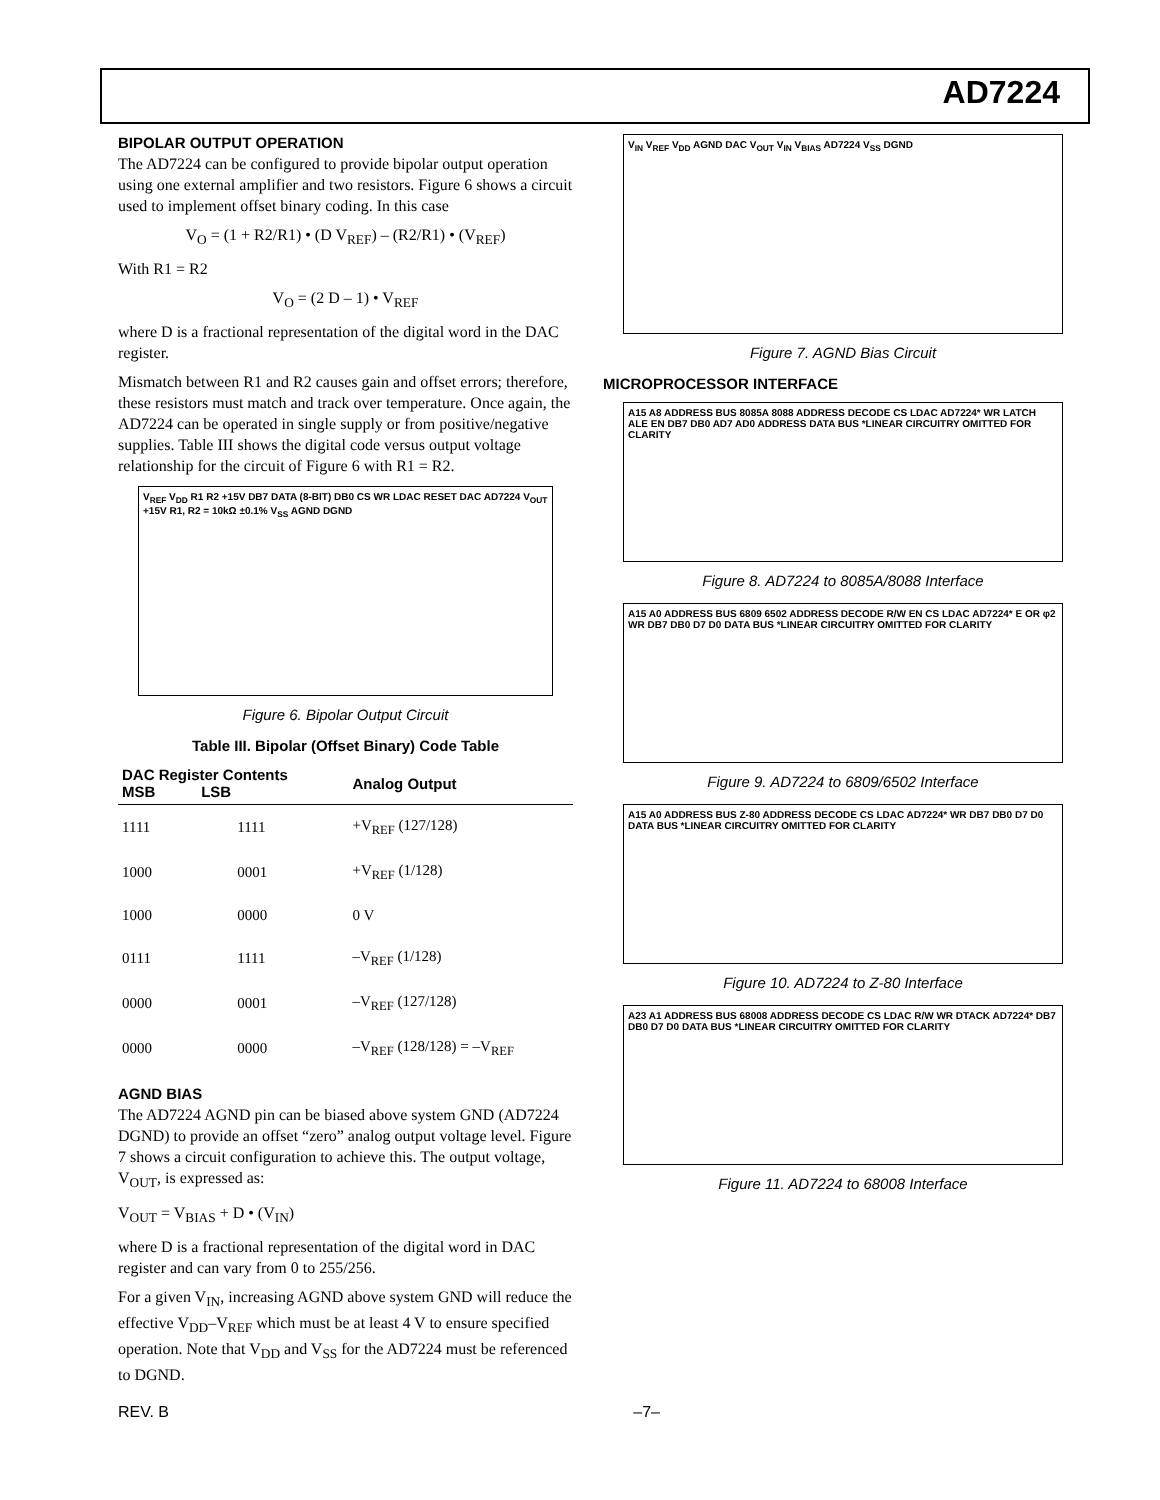AD7224
BIPOLAR OUTPUT OPERATION
The AD7224 can be configured to provide bipolar output operation using one external amplifier and two resistors. Figure 6 shows a circuit used to implement offset binary coding. In this case
V<sub>O</sub> = (1 + R2/R1) • (D V<sub>REF</sub>) – (R2/R1) • (V<sub>REF</sub>)
With R1 = R2
V<sub>O</sub> = (2 D – 1) • V<sub>REF</sub>
where D is a fractional representation of the digital word in the DAC register.
Mismatch between R1 and R2 causes gain and offset errors; therefore, these resistors must match and track over temperature. Once again, the AD7224 can be operated in single supply or from positive/negative supplies. Table III shows the digital code versus output voltage relationship for the circuit of Figure 6 with R1 = R2.
V<sub>REF</sub> V<sub>DD</sub> R1 R2 +15V DB7 DATA (8-BIT) DB0 CS WR LDAC RESET DAC AD7224 V<sub>OUT</sub> +15V R1, R2 = 10kΩ ±0.1% V<sub>SS</sub> AGND DGND
Figure 6. Bipolar Output Circuit
Table III. Bipolar (Offset Binary) Code Table
| DAC Register Contents MSB LSB | | Analog Output |
| --- | --- | --- |
| 1111 | 1111 | +V<sub>REF</sub> (127/128) |
| 1000 | 0001 | +V<sub>REF</sub> (1/128) |
| 1000 | 0000 | 0 V |
| 0111 | 1111 | –V<sub>REF</sub> (1/128) |
| 0000 | 0001 | –V<sub>REF</sub> (127/128) |
| 0000 | 0000 | –V<sub>REF</sub> (128/128) = –V<sub>REF</sub> |
AGND BIAS
The AD7224 AGND pin can be biased above system GND (AD7224 DGND) to provide an offset “zero” analog output voltage level. Figure 7 shows a circuit configuration to achieve this. The output voltage, V<sub>OUT</sub>, is expressed as:
V<sub>OUT</sub> = V<sub>BIAS</sub> + D • (V<sub>IN</sub>)
where D is a fractional representation of the digital word in DAC register and can vary from 0 to 255/256.
For a given V<sub>IN</sub>, increasing AGND above system GND will reduce the effective V<sub>DD</sub>–V<sub>REF</sub> which must be at least 4 V to ensure specified operation. Note that V<sub>DD</sub> and V<sub>SS</sub> for the AD7224 must be referenced to DGND.
V<sub>IN</sub> V<sub>REF</sub> V<sub>DD</sub> AGND DAC V<sub>OUT</sub> V<sub>IN</sub> V<sub>BIAS</sub> AD7224 V<sub>SS</sub> DGND
Figure 7. AGND Bias Circuit
MICROPROCESSOR INTERFACE
A15 A8 ADDRESS BUS 8085A 8088 ADDRESS DECODE CS LDAC AD7224* WR LATCH ALE EN DB7 DB0 AD7 AD0 ADDRESS DATA BUS *LINEAR CIRCUITRY OMITTED FOR CLARITY
Figure 8. AD7224 to 8085A/8088 Interface
A15 A0 ADDRESS BUS 6809 6502 ADDRESS DECODE R/W EN CS LDAC AD7224* E OR φ2 WR DB7 DB0 D7 D0 DATA BUS *LINEAR CIRCUITRY OMITTED FOR CLARITY
Figure 9. AD7224 to 6809/6502 Interface
A15 A0 ADDRESS BUS Z-80 ADDRESS DECODE CS LDAC AD7224* WR DB7 DB0 D7 D0 DATA BUS *LINEAR CIRCUITRY OMITTED FOR CLARITY
Figure 10. AD7224 to Z-80 Interface
A23 A1 ADDRESS BUS 68008 ADDRESS DECODE CS LDAC R/W WR DTACK AD7224* DB7 DB0 D7 D0 DATA BUS *LINEAR CIRCUITRY OMITTED FOR CLARITY
Figure 11. AD7224 to 68008 Interface
REV. B –7–